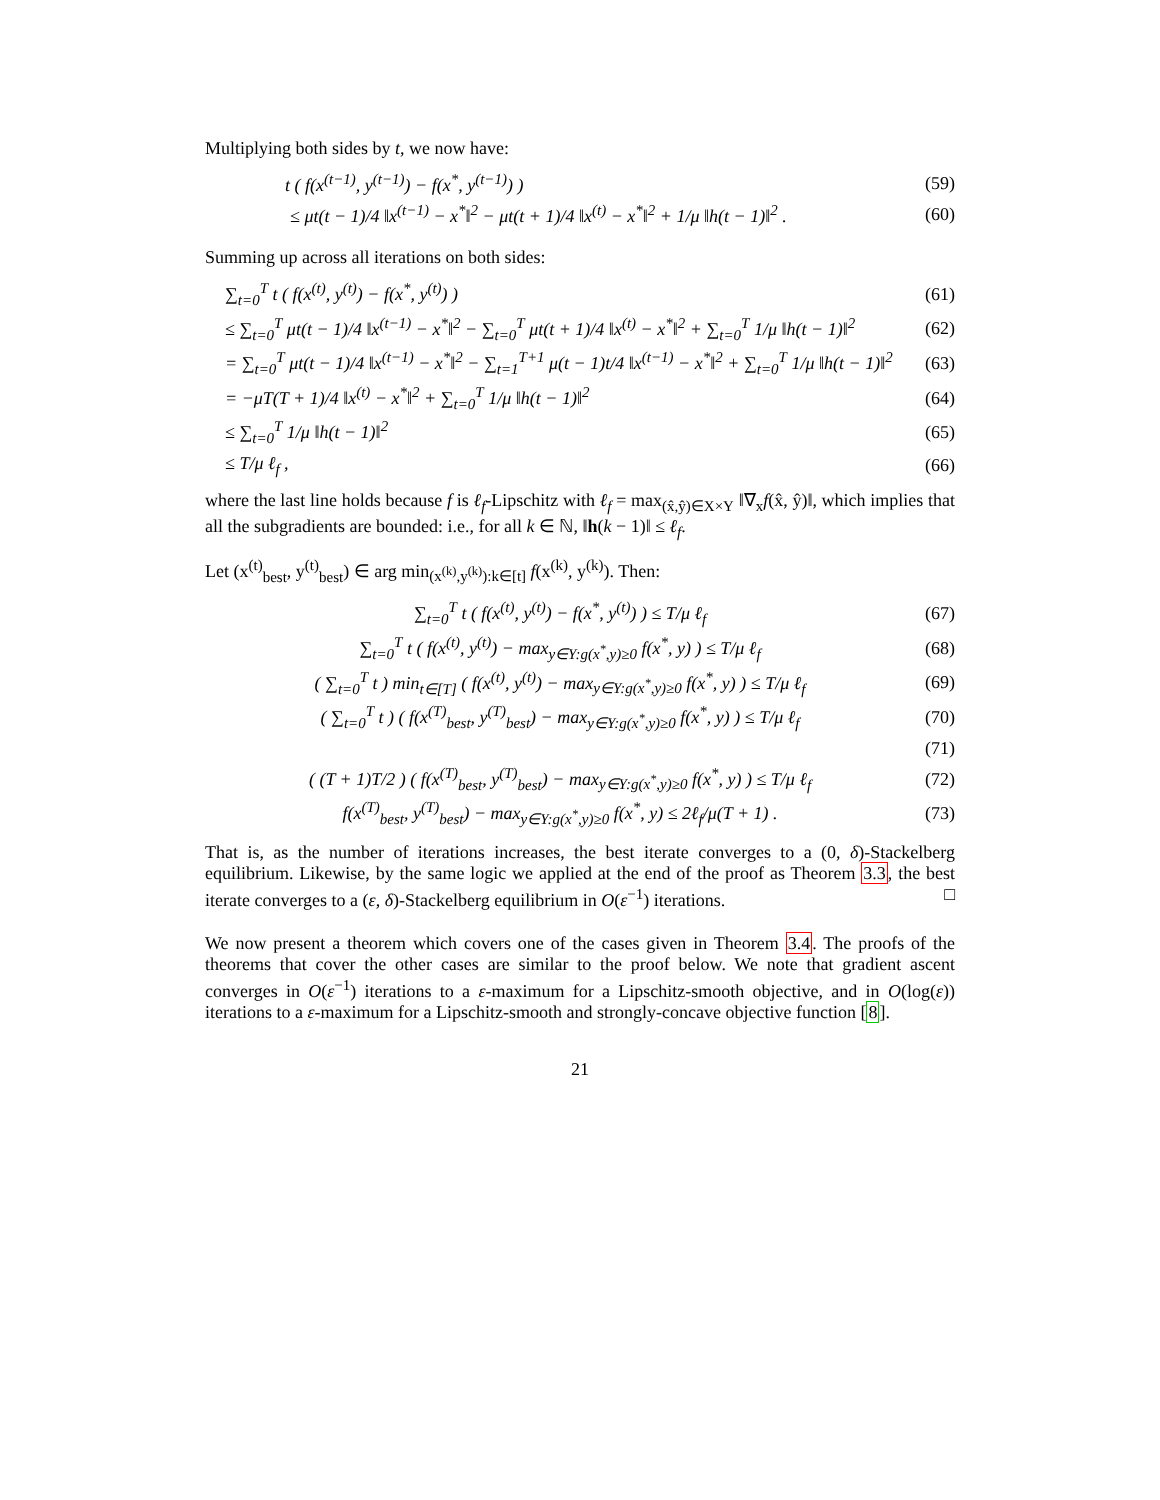Multiplying both sides by t, we now have:
t ( f(x<sup>(t−1)</sup>, y<sup>(t−1)</sup>) − f(x<sup>*</sup>, y<sup>(t−1)</sup>) )
(59)
≤ μt(t − 1)/4 ‖x<sup>(t−1)</sup> − x<sup>*</sup>‖<sup>2</sup> − μt(t + 1)/4 ‖x<sup>(t)</sup> − x<sup>*</sup>‖<sup>2</sup> + 1/μ ‖h(t − 1)‖<sup>2</sup> .
(60)
Summing up across all iterations on both sides:
∑<sub>t=0</sub><sup>T</sup> t ( f(x<sup>(t)</sup>, y<sup>(t)</sup>) − f(x<sup>*</sup>, y<sup>(t)</sup>) )
(61)
≤ ∑<sub>t=0</sub><sup>T</sup> μt(t − 1)/4 ‖x<sup>(t−1)</sup> − x<sup>*</sup>‖<sup>2</sup> − ∑<sub>t=0</sub><sup>T</sup> μt(t + 1)/4 ‖x<sup>(t)</sup> − x<sup>*</sup>‖<sup>2</sup> + ∑<sub>t=0</sub><sup>T</sup> 1/μ ‖h(t − 1)‖<sup>2</sup>
(62)
= ∑<sub>t=0</sub><sup>T</sup> μt(t − 1)/4 ‖x<sup>(t−1)</sup> − x<sup>*</sup>‖<sup>2</sup> − ∑<sub>t=1</sub><sup>T+1</sup> μ(t − 1)t/4 ‖x<sup>(t−1)</sup> − x<sup>*</sup>‖<sup>2</sup> + ∑<sub>t=0</sub><sup>T</sup> 1/μ ‖h(t − 1)‖<sup>2</sup>
(63)
= −μT(T + 1)/4 ‖x<sup>(t)</sup> − x<sup>*</sup>‖<sup>2</sup> + ∑<sub>t=0</sub><sup>T</sup> 1/μ ‖h(t − 1)‖<sup>2</sup>
(64)
≤ ∑<sub>t=0</sub><sup>T</sup> 1/μ ‖h(t − 1)‖<sup>2</sup>
(65)
≤ T/μ ℓ<sub>f</sub> ,
(66)
where the last line holds because f is ℓ<sub>f</sub>-Lipschitz with ℓ<sub>f</sub> = max<sub>(x̂,ŷ)∈X×Y</sub> ‖∇<sub>x</sub>f(x̂, ŷ)‖, which implies that all the subgradients are bounded: i.e., for all k ∈ ℕ, ‖h(k − 1)‖ ≤ ℓ<sub>f</sub>.
Let (x<sup>(t)</sup><sub>best</sub>, y<sup>(t)</sup><sub>best</sub>) ∈ arg min<sub>(x<sup>(k)</sup>,y<sup>(k)</sup>):k∈[t]</sub> f(x<sup>(k)</sup>, y<sup>(k)</sup>). Then:
∑<sub>t=0</sub><sup>T</sup> t ( f(x<sup>(t)</sup>, y<sup>(t)</sup>) − f(x<sup>*</sup>, y<sup>(t)</sup>) ) ≤ T/μ ℓ<sub>f</sub>
(67)
∑<sub>t=0</sub><sup>T</sup> t ( f(x<sup>(t)</sup>, y<sup>(t)</sup>) − max<sub>y∈Y:g(x<sup>*</sup>,y)≥0</sub> f(x<sup>*</sup>, y) ) ≤ T/μ ℓ<sub>f</sub>
(68)
( ∑<sub>t=0</sub><sup>T</sup> t ) min<sub>t∈[T]</sub> ( f(x<sup>(t)</sup>, y<sup>(t)</sup>) − max<sub>y∈Y:g(x<sup>*</sup>,y)≥0</sub> f(x<sup>*</sup>, y) ) ≤ T/μ ℓ<sub>f</sub>
(69)
( ∑<sub>t=0</sub><sup>T</sup> t ) ( f(x<sup>(T)</sup><sub>best</sub>, y<sup>(T)</sup><sub>best</sub>) − max<sub>y∈Y:g(x<sup>*</sup>,y)≥0</sub> f(x<sup>*</sup>, y) ) ≤ T/μ ℓ<sub>f</sub>
(70)
(71)
( (T + 1)T/2 ) ( f(x<sup>(T)</sup><sub>best</sub>, y<sup>(T)</sup><sub>best</sub>) − max<sub>y∈Y:g(x<sup>*</sup>,y)≥0</sub> f(x<sup>*</sup>, y) ) ≤ T/μ ℓ<sub>f</sub>
(72)
f(x<sup>(T)</sup><sub>best</sub>, y<sup>(T)</sup><sub>best</sub>) − max<sub>y∈Y:g(x<sup>*</sup>,y)≥0</sub> f(x<sup>*</sup>, y) ≤ 2ℓ<sub>f</sub>/μ(T + 1) .
(73)
That is, as the number of iterations increases, the best iterate converges to a (0, δ)-Stackelberg equilibrium. Likewise, by the same logic we applied at the end of the proof as Theorem 3.3, the best iterate converges to a (ε, δ)-Stackelberg equilibrium in O(ε<sup>−1</sup>) iterations. □
We now present a theorem which covers one of the cases given in Theorem 3.4. The proofs of the theorems that cover the other cases are similar to the proof below. We note that gradient ascent converges in O(ε<sup>−1</sup>) iterations to a ε-maximum for a Lipschitz-smooth objective, and in O(log(ε)) iterations to a ε-maximum for a Lipschitz-smooth and strongly-concave objective function [8].
21